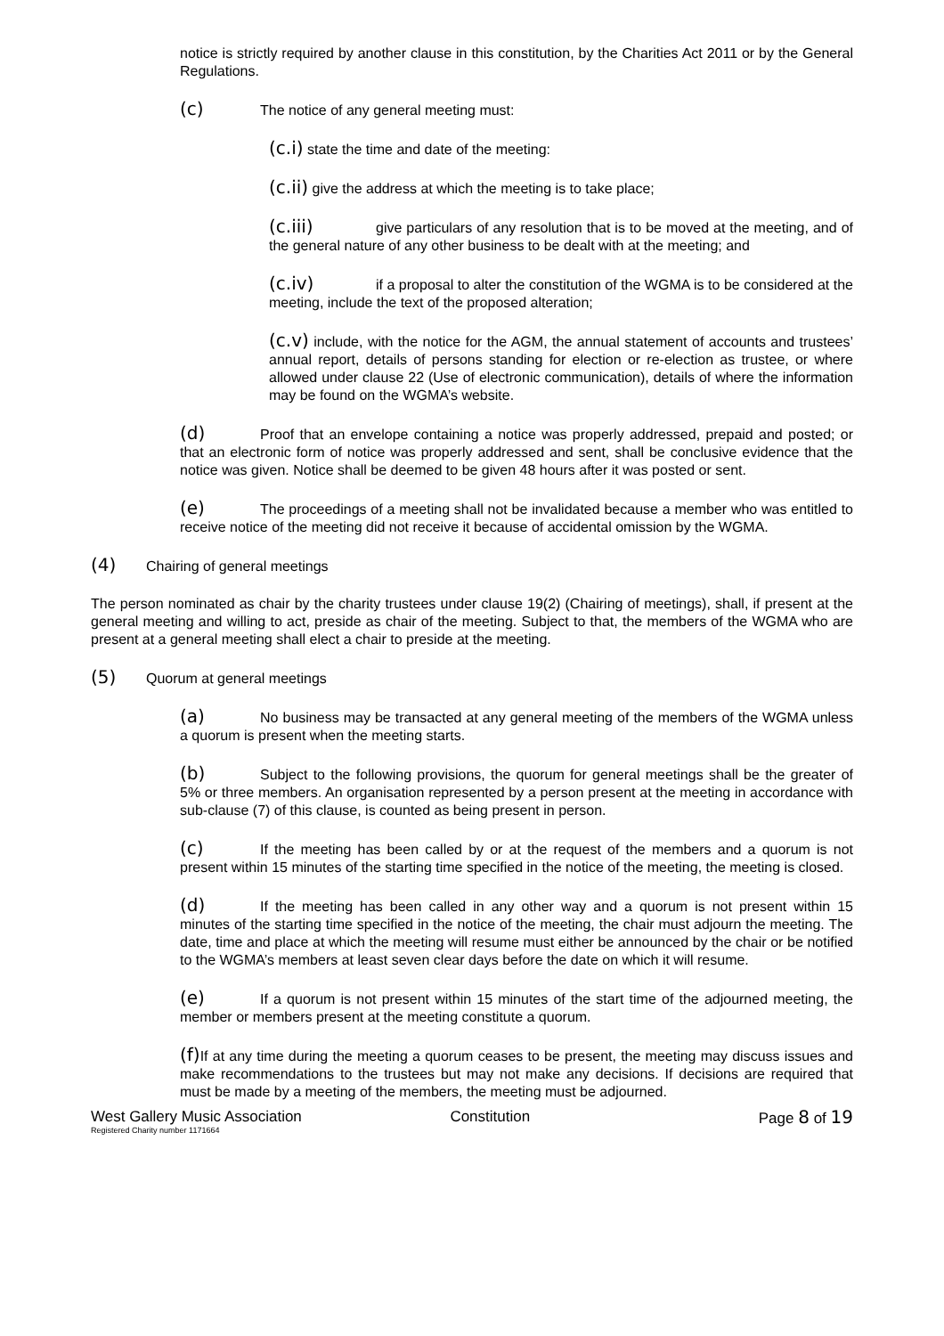notice is strictly required by another clause in this constitution, by the Charities Act 2011 or by the General Regulations.
(c) The notice of any general meeting must:
(c.i) state the time and date of the meeting:
(c.ii) give the address at which the meeting is to take place;
(c.iii) give particulars of any resolution that is to be moved at the meeting, and of the general nature of any other business to be dealt with at the meeting; and
(c.iv) if a proposal to alter the constitution of the WGMA is to be considered at the meeting, include the text of the proposed alteration;
(c.v) include, with the notice for the AGM, the annual statement of accounts and trustees’ annual report, details of persons standing for election or re-election as trustee, or where allowed under clause 22 (Use of electronic communication), details of where the information may be found on the WGMA’s website.
(d) Proof that an envelope containing a notice was properly addressed, prepaid and posted; or that an electronic form of notice was properly addressed and sent, shall be conclusive evidence that the notice was given. Notice shall be deemed to be given 48 hours after it was posted or sent.
(e) The proceedings of a meeting shall not be invalidated because a member who was entitled to receive notice of the meeting did not receive it because of accidental omission by the WGMA.
(4) Chairing of general meetings
The person nominated as chair by the charity trustees under clause 19(2) (Chairing of meetings), shall, if present at the general meeting and willing to act, preside as chair of the meeting. Subject to that, the members of the WGMA who are present at a general meeting shall elect a chair to preside at the meeting.
(5) Quorum at general meetings
(a) No business may be transacted at any general meeting of the members of the WGMA unless a quorum is present when the meeting starts.
(b) Subject to the following provisions, the quorum for general meetings shall be the greater of 5% or three members. An organisation represented by a person present at the meeting in accordance with sub-clause (7) of this clause, is counted as being present in person.
(c) If the meeting has been called by or at the request of the members and a quorum is not present within 15 minutes of the starting time specified in the notice of the meeting, the meeting is closed.
(d) If the meeting has been called in any other way and a quorum is not present within 15 minutes of the starting time specified in the notice of the meeting, the chair must adjourn the meeting. The date, time and place at which the meeting will resume must either be announced by the chair or be notified to the WGMA’s members at least seven clear days before the date on which it will resume.
(e) If a quorum is not present within 15 minutes of the start time of the adjourned meeting, the member or members present at the meeting constitute a quorum.
(f) If at any time during the meeting a quorum ceases to be present, the meeting may discuss issues and make recommendations to the trustees but may not make any decisions. If decisions are required that must be made by a meeting of the members, the meeting must be adjourned.
West Gallery Music Association
Registered Charity number 1171664
Constitution Page 8 of 19